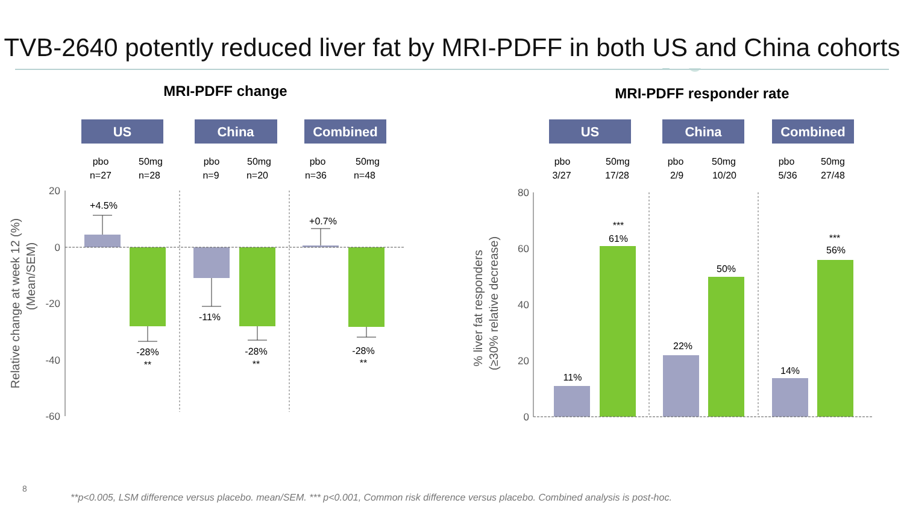TVB-2640 potently reduced liver fat by MRI-PDFF in both US and China cohorts
MRI-PDFF change
MRI-PDFF responder rate
US
China
Combined
US
China
Combined
pbo
n=27
50mg
n=28
pbo
n=9
50mg
n=20
pbo
n=36
50mg
n=48
pbo
3/27
50mg
17/28
pbo
2/9
50mg
10/20
pbo
5/36
50mg
27/48
20
0
-20
-40
-60
80
60
40
20
0
Relative change at week 12 (%)
(Mean/SEM)
% liver fat responders
(≥30% relative decrease)
+4.5%
-28%
**
-11%
-28%
**
+0.7%
-28%
**
11%
***
61%
22%
50%
14%
***
56%
8
**p<0.005, LSM difference versus placebo. mean/SEM. *** p<0.001, Common risk difference versus placebo. Combined analysis is post-hoc.